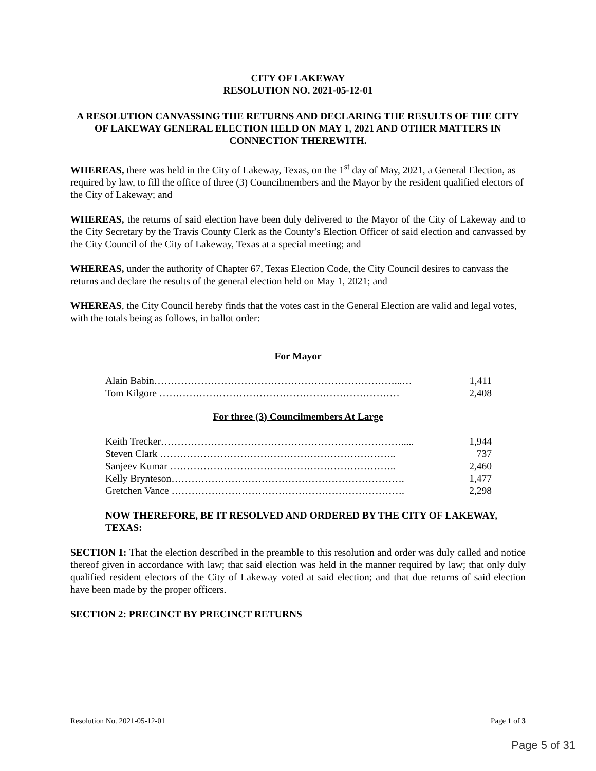CITY OF LAKEWAY
RESOLUTION NO. 2021-05-12-01
A RESOLUTION CANVASSING THE RETURNS AND DECLARING THE RESULTS OF THE CITY OF LAKEWAY GENERAL ELECTION HELD ON MAY 1, 2021 AND OTHER MATTERS IN CONNECTION THEREWITH.
WHEREAS, there was held in the City of Lakeway, Texas, on the 1<sup>st</sup> day of May, 2021, a General Election, as required by law, to fill the office of three (3) Councilmembers and the Mayor by the resident qualified electors of the City of Lakeway; and
WHEREAS, the returns of said election have been duly delivered to the Mayor of the City of Lakeway and to the City Secretary by the Travis County Clerk as the County’s Election Officer of said election and canvassed by the City Council of the City of Lakeway, Texas at a special meeting; and
WHEREAS, under the authority of Chapter 67, Texas Election Code, the City Council desires to canvass the returns and declare the results of the general election held on May 1, 2021; and
WHEREAS, the City Council hereby finds that the votes cast in the General Election are valid and legal votes, with the totals being as follows, in ballot order:
For Mayor
Alain Babin………………………………………………………………...… 1,411
Tom Kilgore ……………………………………………………………… 2,408
For three (3) Councilmembers At Large
Keith Trecker………………………………………………………………..... 1,944
Steven Clark …………………………………………………………….. 737
Sanjeev Kumar ………………………………………………………….. 2,460
Kelly Brynteson……………………………………………………………. 1,477
Gretchen Vance ……………………………………………………………. 2,298
NOW THEREFORE, BE IT RESOLVED AND ORDERED BY THE CITY OF LAKEWAY, TEXAS:
SECTION 1: That the election described in the preamble to this resolution and order was duly called and notice thereof given in accordance with law; that said election was held in the manner required by law; that only duly qualified resident electors of the City of Lakeway voted at said election; and that due returns of said election have been made by the proper officers.
SECTION 2: PRECINCT BY PRECINCT RETURNS
Resolution No. 2021-05-12-01 Page 1 of 3
Page 5 of 31